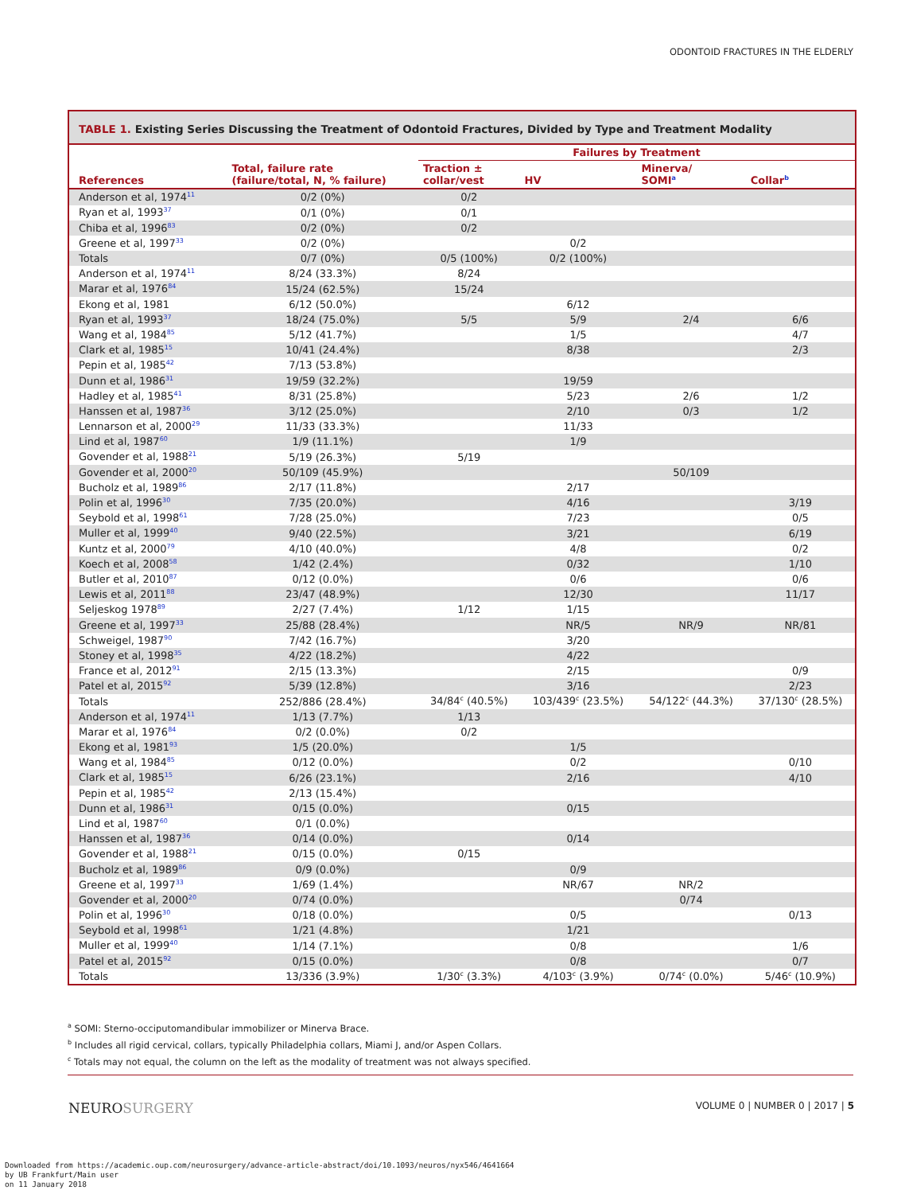ODONTOID FRACTURES IN THE ELDERLY
TABLE 1. Existing Series Discussing the Treatment of Odontoid Fractures, Divided by Type and Treatment Modality
| | | Failures by Treatment | | | |
| --- | --- | --- | --- | --- | --- |
| References | Total, failure rate (failure/total, N, % failure) | Traction ± collar/vest | HV | Minerva/ SOMI<sup>a</sup> | Collar<sup>b</sup> |
| Anderson et al, 1974<sup>11</sup> | 0/2 (0%) | 0/2 | | | |
| Ryan et al, 1993<sup>37</sup> | 0/1 (0%) | 0/1 | | | |
| Chiba et al, 1996<sup>83</sup> | 0/2 (0%) | 0/2 | | | |
| Greene et al, 1997<sup>33</sup> | 0/2 (0%) | | 0/2 | | |
| Totals | 0/7 (0%) | 0/5 (100%) | 0/2 (100%) | | |
| Anderson et al, 1974<sup>11</sup> | 8/24 (33.3%) | 8/24 | | | |
| Marar et al, 1976<sup>84</sup> | 15/24 (62.5%) | 15/24 | | | |
| Ekong et al, 1981 | 6/12 (50.0%) | | 6/12 | | |
| Ryan et al, 1993<sup>37</sup> | 18/24 (75.0%) | 5/5 | 5/9 | 2/4 | 6/6 |
| Wang et al, 1984<sup>85</sup> | 5/12 (41.7%) | | 1/5 | | 4/7 |
| Clark et al, 1985<sup>15</sup> | 10/41 (24.4%) | | 8/38 | | 2/3 |
| Pepin et al, 1985<sup>42</sup> | 7/13 (53.8%) | | | | |
| Dunn et al, 1986<sup>31</sup> | 19/59 (32.2%) | | 19/59 | | |
| Hadley et al, 1985<sup>41</sup> | 8/31 (25.8%) | | 5/23 | 2/6 | 1/2 |
| Hanssen et al, 1987<sup>36</sup> | 3/12 (25.0%) | | 2/10 | 0/3 | 1/2 |
| Lennarson et al, 2000<sup>29</sup> | 11/33 (33.3%) | | 11/33 | | |
| Lind et al, 1987<sup>60</sup> | 1/9 (11.1%) | | 1/9 | | |
| Govender et al, 1988<sup>21</sup> | 5/19 (26.3%) | 5/19 | | | |
| Govender et al, 2000<sup>20</sup> | 50/109 (45.9%) | | | 50/109 | |
| Bucholz et al, 1989<sup>86</sup> | 2/17 (11.8%) | | 2/17 | | |
| Polin et al, 1996<sup>30</sup> | 7/35 (20.0%) | | 4/16 | | 3/19 |
| Seybold et al, 1998<sup>61</sup> | 7/28 (25.0%) | | 7/23 | | 0/5 |
| Muller et al, 1999<sup>40</sup> | 9/40 (22.5%) | | 3/21 | | 6/19 |
| Kuntz et al, 2000<sup>79</sup> | 4/10 (40.0%) | | 4/8 | | 0/2 |
| Koech et al, 2008<sup>58</sup> | 1/42 (2.4%) | | 0/32 | | 1/10 |
| Butler et al, 2010<sup>87</sup> | 0/12 (0.0%) | | 0/6 | | 0/6 |
| Lewis et al, 2011<sup>88</sup> | 23/47 (48.9%) | | 12/30 | | 11/17 |
| Seljeskog 1978<sup>89</sup> | 2/27 (7.4%) | 1/12 | 1/15 | | |
| Greene et al, 1997<sup>33</sup> | 25/88 (28.4%) | | NR/5 | NR/9 | NR/81 |
| Schweigel, 1987<sup>90</sup> | 7/42 (16.7%) | | 3/20 | | |
| Stoney et al, 1998<sup>35</sup> | 4/22 (18.2%) | | 4/22 | | |
| France et al, 2012<sup>91</sup> | 2/15 (13.3%) | | 2/15 | | 0/9 |
| Patel et al, 2015<sup>92</sup> | 5/39 (12.8%) | | 3/16 | | 2/23 |
| Totals | 252/886 (28.4%) | 34/84<sup>c</sup> (40.5%) | 103/439<sup>c</sup> (23.5%) | 54/122<sup>c</sup> (44.3%) | 37/130<sup>c</sup> (28.5%) |
| Anderson et al, 1974<sup>11</sup> | 1/13 (7.7%) | 1/13 | | | |
| Marar et al, 1976<sup>84</sup> | 0/2 (0.0%) | 0/2 | | | |
| Ekong et al, 1981<sup>93</sup> | 1/5 (20.0%) | | 1/5 | | |
| Wang et al, 1984<sup>85</sup> | 0/12 (0.0%) | | 0/2 | | 0/10 |
| Clark et al, 1985<sup>15</sup> | 6/26 (23.1%) | | 2/16 | | 4/10 |
| Pepin et al, 1985<sup>42</sup> | 2/13 (15.4%) | | | | |
| Dunn et al, 1986<sup>31</sup> | 0/15 (0.0%) | | 0/15 | | |
| Lind et al, 1987<sup>60</sup> | 0/1 (0.0%) | | | | |
| Hanssen et al, 1987<sup>36</sup> | 0/14 (0.0%) | | 0/14 | | |
| Govender et al, 1988<sup>21</sup> | 0/15 (0.0%) | 0/15 | | | |
| Bucholz et al, 1989<sup>86</sup> | 0/9 (0.0%) | | 0/9 | | |
| Greene et al, 1997<sup>33</sup> | 1/69 (1.4%) | | NR/67 | NR/2 | |
| Govender et al, 2000<sup>20</sup> | 0/74 (0.0%) | | | 0/74 | |
| Polin et al, 1996<sup>30</sup> | 0/18 (0.0%) | | 0/5 | | 0/13 |
| Seybold et al, 1998<sup>61</sup> | 1/21 (4.8%) | | 1/21 | | |
| Muller et al, 1999<sup>40</sup> | 1/14 (7.1%) | | 0/8 | | 1/6 |
| Patel et al, 2015<sup>92</sup> | 0/15 (0.0%) | | 0/8 | | 0/7 |
| Totals | 13/336 (3.9%) | 1/30<sup>c</sup> (3.3%) | 4/103<sup>c</sup> (3.9%) | 0/74<sup>c</sup> (0.0%) | 5/46<sup>c</sup> (10.9%) |
<sup>a</sup> SOMI: Sterno-occiputomandibular immobilizer or Minerva Brace.
<sup>b</sup> Includes all rigid cervical, collars, typically Philadelphia collars, Miami J, and/or Aspen Collars.
<sup>c</sup> Totals may not equal, the column on the left as the modality of treatment was not always specified.
NEUROSURGERY
VOLUME 0 | NUMBER 0 | 2017 | 5
Downloaded from https://academic.oup.com/neurosurgery/advance-article-abstract/doi/10.1093/neuros/nyx546/4641664
by UB Frankfurt/Main user
on 11 January 2018